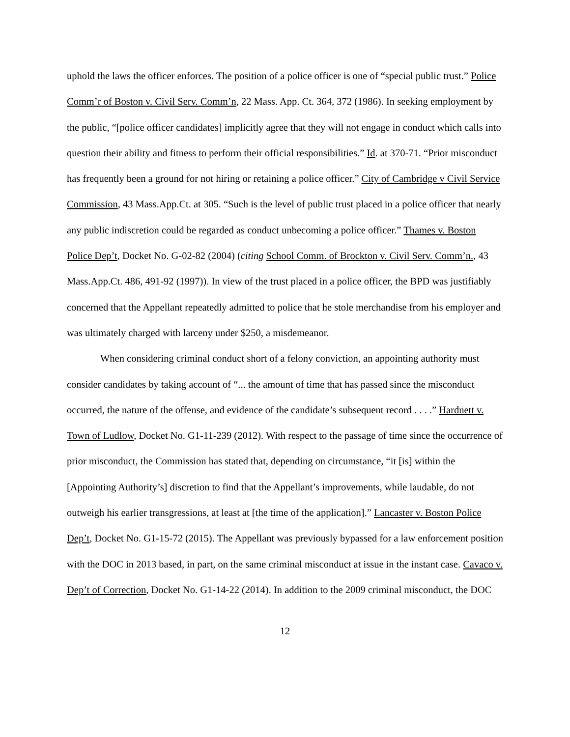uphold the laws the officer enforces. The position of a police officer is one of “special public trust.” Police Comm’r of Boston v. Civil Serv. Comm’n, 22 Mass. App. Ct. 364, 372 (1986). In seeking employment by the public, “[police officer candidates] implicitly agree that they will not engage in conduct which calls into question their ability and fitness to perform their official responsibilities.” Id. at 370-71. “Prior misconduct has frequently been a ground for not hiring or retaining a police officer.” City of Cambridge v Civil Service Commission, 43 Mass.App.Ct. at 305. “Such is the level of public trust placed in a police officer that nearly any public indiscretion could be regarded as conduct unbecoming a police officer.” Thames v. Boston Police Dep’t, Docket No. G-02-82 (2004) (citing School Comm. of Brockton v. Civil Serv. Comm’n., 43 Mass.App.Ct. 486, 491-92 (1997)). In view of the trust placed in a police officer, the BPD was justifiably concerned that the Appellant repeatedly admitted to police that he stole merchandise from his employer and was ultimately charged with larceny under $250, a misdemeanor.
When considering criminal conduct short of a felony conviction, an appointing authority must consider candidates by taking account of “... the amount of time that has passed since the misconduct occurred, the nature of the offense, and evidence of the candidate’s subsequent record . . . .” Hardnett v. Town of Ludlow, Docket No. G1-11-239 (2012). With respect to the passage of time since the occurrence of prior misconduct, the Commission has stated that, depending on circumstance, “it [is] within the [Appointing Authority’s] discretion to find that the Appellant’s improvements, while laudable, do not outweigh his earlier transgressions, at least at [the time of the application].” Lancaster v. Boston Police Dep’t, Docket No. G1-15-72 (2015). The Appellant was previously bypassed for a law enforcement position with the DOC in 2013 based, in part, on the same criminal misconduct at issue in the instant case. Cavaco v. Dep’t of Correction, Docket No. G1-14-22 (2014). In addition to the 2009 criminal misconduct, the DOC
12